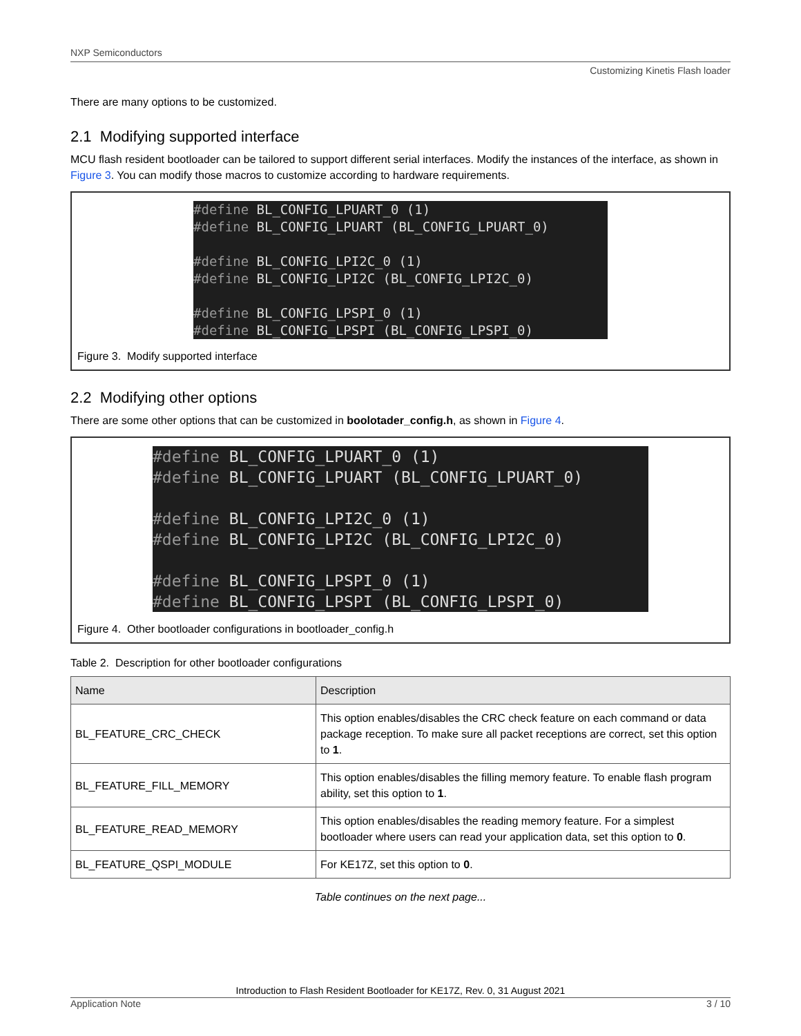NXP Semiconductors
Customizing Kinetis Flash loader
There are many options to be customized.
2.1 Modifying supported interface
MCU flash resident bootloader can be tailored to support different serial interfaces. Modify the instances of the interface, as shown in Figure 3. You can modify those macros to customize according to hardware requirements.
#define BL_CONFIG_LPUART_0 (1) #define BL_CONFIG_LPUART (BL_CONFIG_LPUART_0) #define BL_CONFIG_LPI2C_0 (1) #define BL_CONFIG_LPI2C (BL_CONFIG_LPI2C_0) #define BL_CONFIG_LPSPI_0 (1) #define BL_CONFIG_LPSPI (BL_CONFIG_LPSPI_0)
Figure 3. Modify supported interface
2.2 Modifying other options
There are some other options that can be customized in boolotader_config.h, as shown in Figure 4.
#define BL_CONFIG_LPUART_0 (1) #define BL_CONFIG_LPUART (BL_CONFIG_LPUART_0) #define BL_CONFIG_LPI2C_0 (1) #define BL_CONFIG_LPI2C (BL_CONFIG_LPI2C_0) #define BL_CONFIG_LPSPI_0 (1) #define BL_CONFIG_LPSPI (BL_CONFIG_LPSPI_0)
Figure 4. Other bootloader configurations in bootloader_config.h
Table 2. Description for other bootloader configurations
| Name | Description |
| --- | --- |
| BL_FEATURE_CRC_CHECK | This option enables/disables the CRC check feature on each command or data package reception. To make sure all packet receptions are correct, set this option to 1 . |
| BL_FEATURE_FILL_MEMORY | This option enables/disables the filling memory feature. To enable flash program ability, set this option to 1 . |
| BL_FEATURE_READ_MEMORY | This option enables/disables the reading memory feature. For a simplest bootloader where users can read your application data, set this option to 0 . |
| BL_FEATURE_QSPI_MODULE | For KE17Z, set this option to 0 . |
Table continues on the next page...
Introduction to Flash Resident Bootloader for KE17Z, Rev. 0, 31 August 2021
Application Note 3 / 10